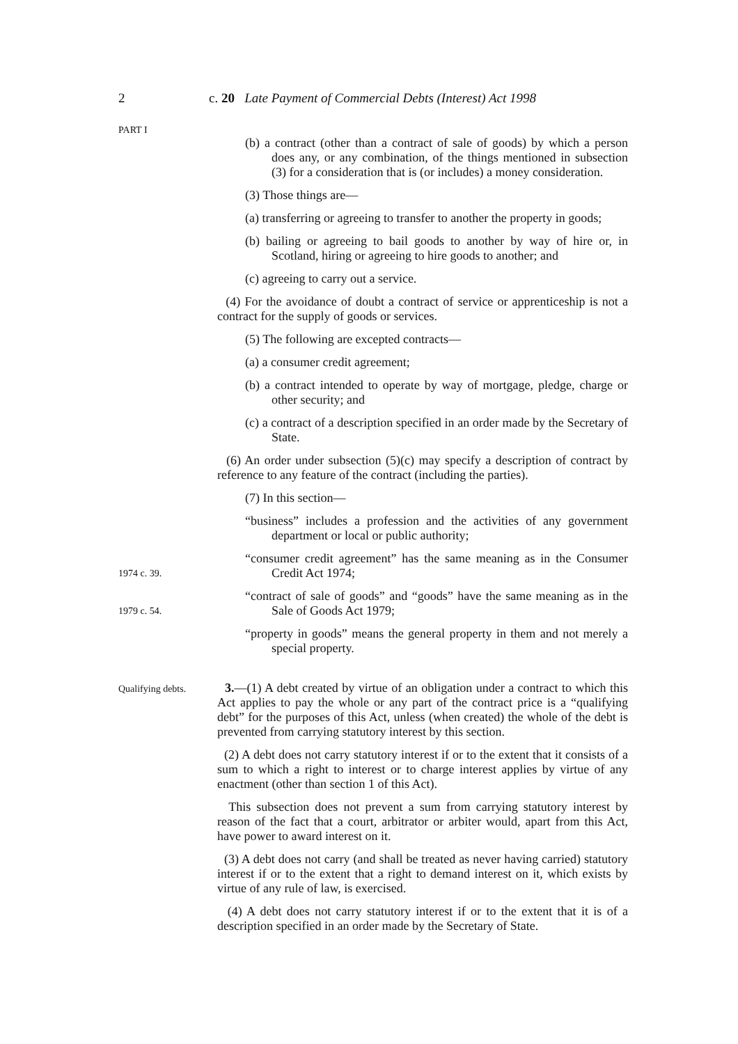2 c. 20 Late Payment of Commercial Debts (Interest) Act 1998
PART I
(b) a contract (other than a contract of sale of goods) by which a person does any, or any combination, of the things mentioned in subsection (3) for a consideration that is (or includes) a money consideration.
(3) Those things are—
(a) transferring or agreeing to transfer to another the property in goods;
(b) bailing or agreeing to bail goods to another by way of hire or, in Scotland, hiring or agreeing to hire goods to another; and
(c) agreeing to carry out a service.
(4) For the avoidance of doubt a contract of service or apprenticeship is not a contract for the supply of goods or services.
(5) The following are excepted contracts—
(a) a consumer credit agreement;
(b) a contract intended to operate by way of mortgage, pledge, charge or other security; and
(c) a contract of a description specified in an order made by the Secretary of State.
(6) An order under subsection (5)(c) may specify a description of contract by reference to any feature of the contract (including the parties).
(7) In this section—
“business” includes a profession and the activities of any government department or local or public authority;
1974 c. 39.
“consumer credit agreement” has the same meaning as in the Consumer Credit Act 1974;
1979 c. 54.
“contract of sale of goods” and “goods” have the same meaning as in the Sale of Goods Act 1979;
“property in goods” means the general property in them and not merely a special property.
Qualifying debts.
3.—(1) A debt created by virtue of an obligation under a contract to which this Act applies to pay the whole or any part of the contract price is a “qualifying debt” for the purposes of this Act, unless (when created) the whole of the debt is prevented from carrying statutory interest by this section.
(2) A debt does not carry statutory interest if or to the extent that it consists of a sum to which a right to interest or to charge interest applies by virtue of any enactment (other than section 1 of this Act).
This subsection does not prevent a sum from carrying statutory interest by reason of the fact that a court, arbitrator or arbiter would, apart from this Act, have power to award interest on it.
(3) A debt does not carry (and shall be treated as never having carried) statutory interest if or to the extent that a right to demand interest on it, which exists by virtue of any rule of law, is exercised.
(4) A debt does not carry statutory interest if or to the extent that it is of a description specified in an order made by the Secretary of State.